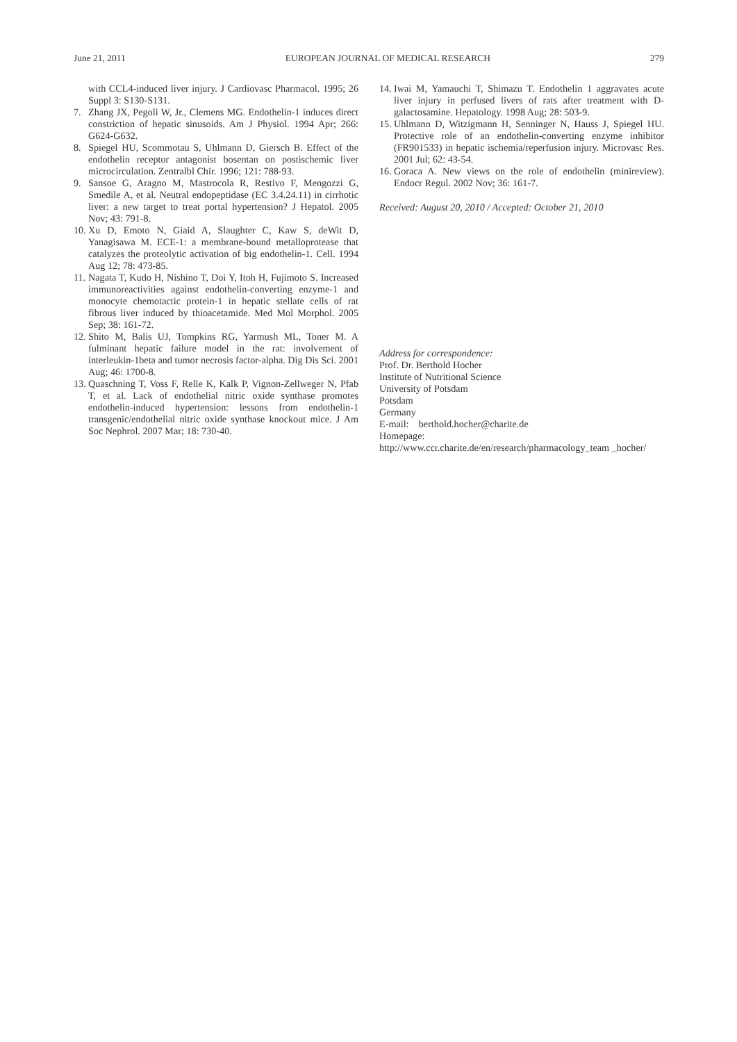June 21, 2011 EUROPEAN JOURNAL OF MEDICAL RESEARCH 279
with CCL4-induced liver injury. J Cardiovasc Pharmacol. 1995; 26 Suppl 3: S130-S131.
7. Zhang JX, Pegoli W, Jr., Clemens MG. Endothelin-1 induces direct constriction of hepatic sinusoids. Am J Physiol. 1994 Apr; 266: G624-G632.
8. Spiegel HU, Scommotau S, Uhlmann D, Giersch B. Effect of the endothelin receptor antagonist bosentan on postischemic liver microcirculation. Zentralbl Chir. 1996; 121: 788-93.
9. Sansoe G, Aragno M, Mastrocola R, Restivo F, Mengozzi G, Smedile A, et al. Neutral endopeptidase (EC 3.4.24.11) in cirrhotic liver: a new target to treat portal hypertension? J Hepatol. 2005 Nov; 43: 791-8.
10. Xu D, Emoto N, Giaid A, Slaughter C, Kaw S, deWit D, Yanagisawa M. ECE-1: a membrane-bound metalloprotease that catalyzes the proteolytic activation of big endothelin-1. Cell. 1994 Aug 12; 78: 473-85.
11. Nagata T, Kudo H, Nishino T, Doi Y, Itoh H, Fujimoto S. Increased immunoreactivities against endothelin-converting enzyme-1 and monocyte chemotactic protein-1 in hepatic stellate cells of rat fibrous liver induced by thioacetamide. Med Mol Morphol. 2005 Sep; 38: 161-72.
12. Shito M, Balis UJ, Tompkins RG, Yarmush ML, Toner M. A fulminant hepatic failure model in the rat: involvement of interleukin-1beta and tumor necrosis factor-alpha. Dig Dis Sci. 2001 Aug; 46: 1700-8.
13. Quaschning T, Voss F, Relle K, Kalk P, Vignon-Zellweger N, Pfab T, et al. Lack of endothelial nitric oxide synthase promotes endothelin-induced hypertension: lessons from endothelin-1 transgenic/endothelial nitric oxide synthase knockout mice. J Am Soc Nephrol. 2007 Mar; 18: 730-40.
14. Iwai M, Yamauchi T, Shimazu T. Endothelin 1 aggravates acute liver injury in perfused livers of rats after treatment with D-galactosamine. Hepatology. 1998 Aug; 28: 503-9.
15. Uhlmann D, Witzigmann H, Senninger N, Hauss J, Spiegel HU. Protective role of an endothelin-converting enzyme inhibitor (FR901533) in hepatic ischemia/reperfusion injury. Microvasc Res. 2001 Jul; 62: 43-54.
16. Goraca A. New views on the role of endothelin (minireview). Endocr Regul. 2002 Nov; 36: 161-7.
Received: August 20, 2010 / Accepted: October 21, 2010
Address for correspondence:
Prof. Dr. Berthold Hocher
Institute of Nutritional Science
University of Potsdam
Potsdam
Germany
E-mail: berthold.hocher@charite.de
Homepage:
http://www.ccr.charite.de/en/research/pharmacology_team _hocher/